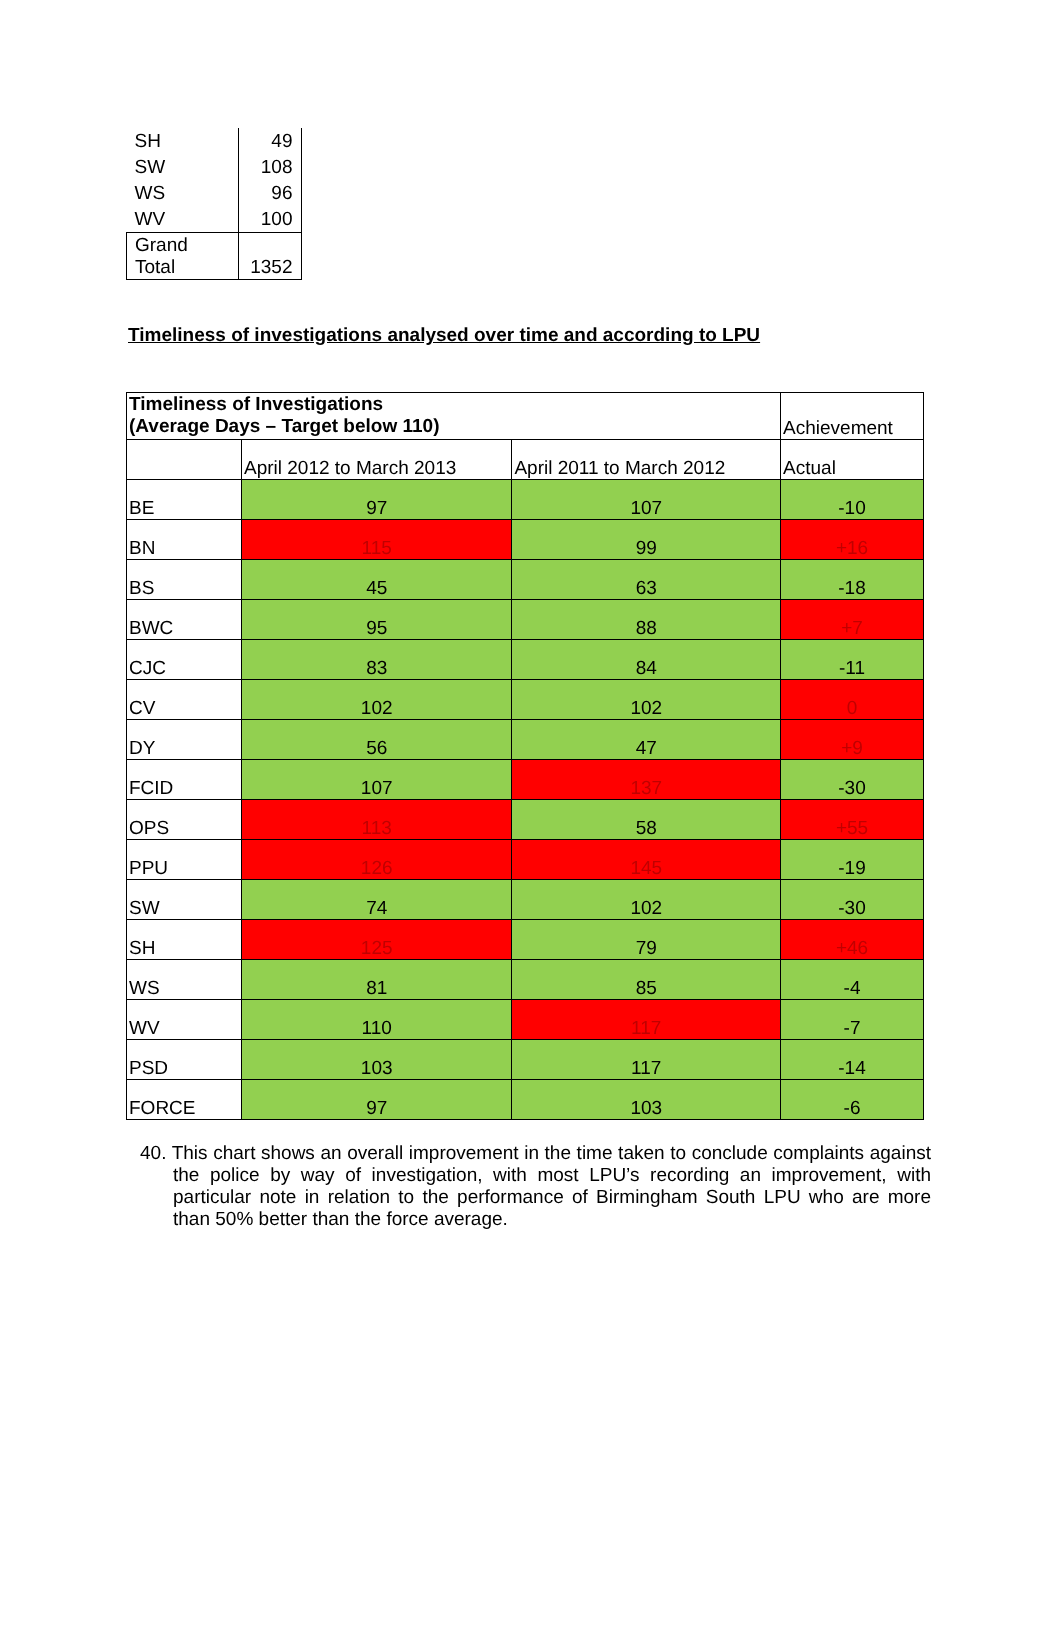| SH | 49 |
| SW | 108 |
| WS | 96 |
| WV | 100 |
| Grand Total | 1352 |
Timeliness of investigations analysed over time and according to LPU
| Timeliness of Investigations (Average Days – Target below 110) | | | Achievement |
| | April 2012 to March 2013 | April 2011 to March 2012 | Actual |
| BE | 97 | 107 | -10 |
| BN | 115 | 99 | +16 |
| BS | 45 | 63 | -18 |
| BWC | 95 | 88 | +7 |
| CJC | 83 | 84 | -11 |
| CV | 102 | 102 | 0 |
| DY | 56 | 47 | +9 |
| FCID | 107 | 137 | -30 |
| OPS | 113 | 58 | +55 |
| PPU | 126 | 145 | -19 |
| SW | 74 | 102 | -30 |
| SH | 125 | 79 | +46 |
| WS | 81 | 85 | -4 |
| WV | 110 | 117 | -7 |
| PSD | 103 | 117 | -14 |
| FORCE | 97 | 103 | -6 |
40. This chart shows an overall improvement in the time taken to conclude complaints against the police by way of investigation, with most LPU’s recording an improvement, with particular note in relation to the performance of Birmingham South LPU who are more than 50% better than the force average.